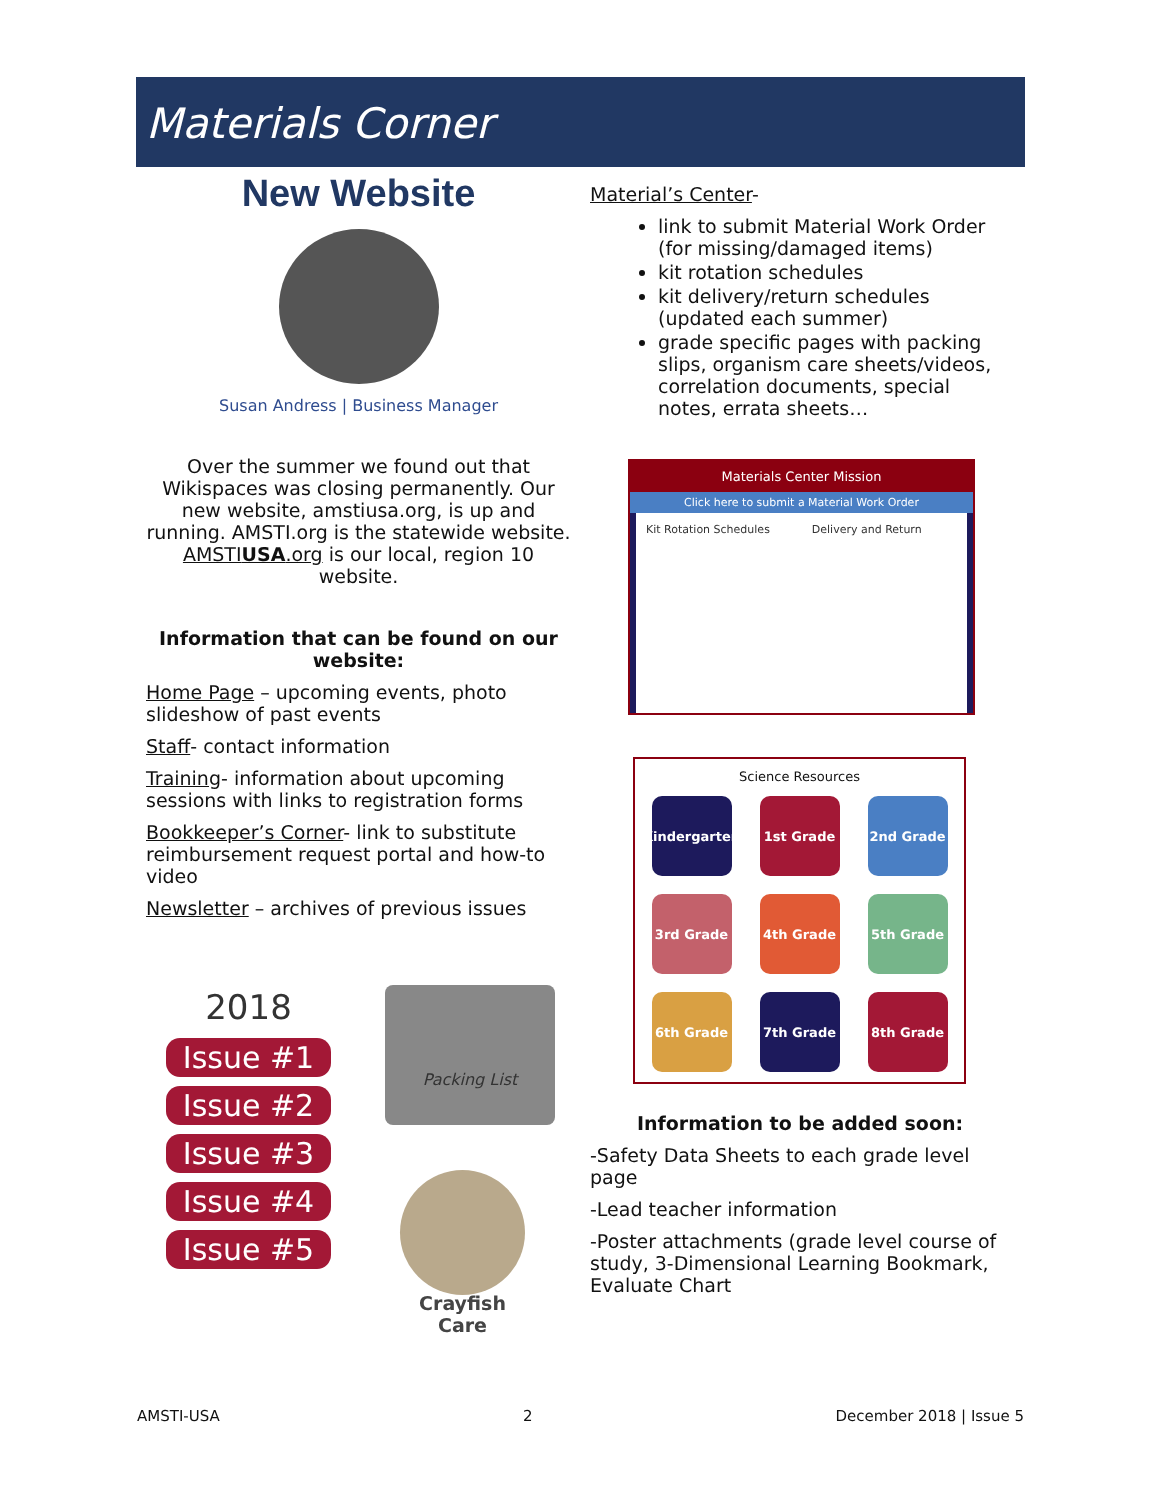Materials Corner
New Website
Susan Andress | Business Manager
Over the summer we found out that Wikispaces was closing permanently. Our new website, amstiusa.org, is up and running. AMSTI.org is the statewide website. AMSTIUSA.org is our local, region 10 website.
Information that can be found on our website:
Home Page – upcoming events, photo slideshow of past events
Staff- contact information
Training- information about upcoming sessions with links to registration forms
Bookkeeper’s Corner- link to substitute reimbursement request portal and how-to video
Newsletter – archives of previous issues
2018
Issue #1
Issue #2
Issue #3
Issue #4
Issue #5
Packing List
Crayfish Care
Material’s Center-
link to submit Material Work Order (for missing/damaged items)
kit rotation schedules
kit delivery/return schedules (updated each summer)
grade specific pages with packing slips, organism care sheets/videos, correlation documents, special notes, errata sheets…
Materials Center Mission
Click here to submit a Material Work Order
Kit Rotation Schedules Delivery and Return
Science Resources
Kindergarten
1st Grade
2nd Grade
3rd Grade
4th Grade
5th Grade
6th Grade
7th Grade
8th Grade
Information to be added soon:
-Safety Data Sheets to each grade level page
-Lead teacher information
-Poster attachments (grade level course of study, 3-Dimensional Learning Bookmark, Evaluate Chart
AMSTI-USA 2 December 2018 | Issue 5